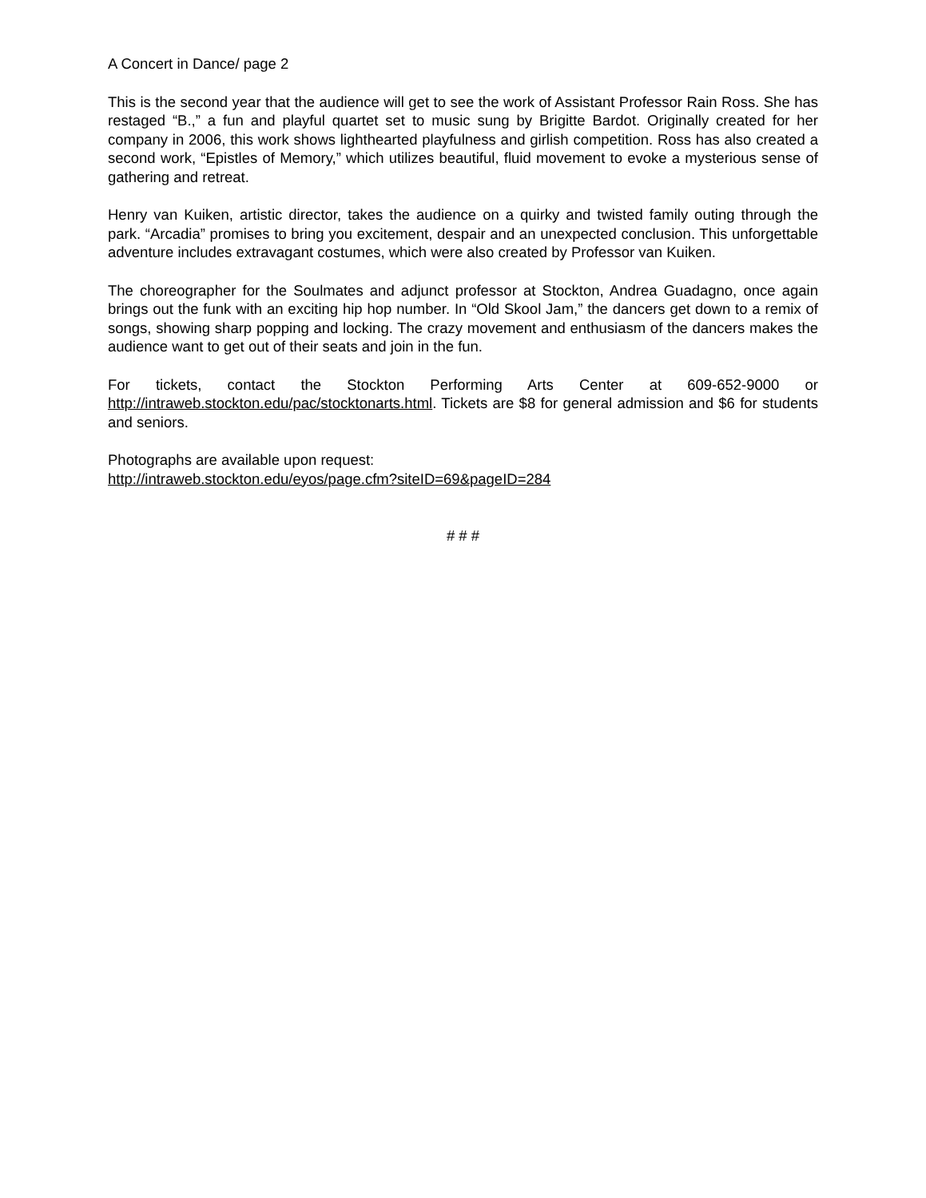A Concert in Dance/ page 2
This is the second year that the audience will get to see the work of Assistant Professor Rain Ross. She has restaged “B.,” a fun and playful quartet set to music sung by Brigitte Bardot. Originally created for her company in 2006, this work shows lighthearted playfulness and girlish competition. Ross has also created a second work, “Epistles of Memory,” which utilizes beautiful, fluid movement to evoke a mysterious sense of gathering and retreat.
Henry van Kuiken, artistic director, takes the audience on a quirky and twisted family outing through the park. “Arcadia” promises to bring you excitement, despair and an unexpected conclusion. This unforgettable adventure includes extravagant costumes, which were also created by Professor van Kuiken.
The choreographer for the Soulmates and adjunct professor at Stockton, Andrea Guadagno, once again brings out the funk with an exciting hip hop number. In “Old Skool Jam,” the dancers get down to a remix of songs, showing sharp popping and locking. The crazy movement and enthusiasm of the dancers makes the audience want to get out of their seats and join in the fun.
For tickets, contact the Stockton Performing Arts Center at 609-652-9000 or http://intraweb.stockton.edu/pac/stocktonarts.html. Tickets are $8 for general admission and $6 for students and seniors.
Photographs are available upon request:
http://intraweb.stockton.edu/eyos/page.cfm?siteID=69&pageID=284
# # #